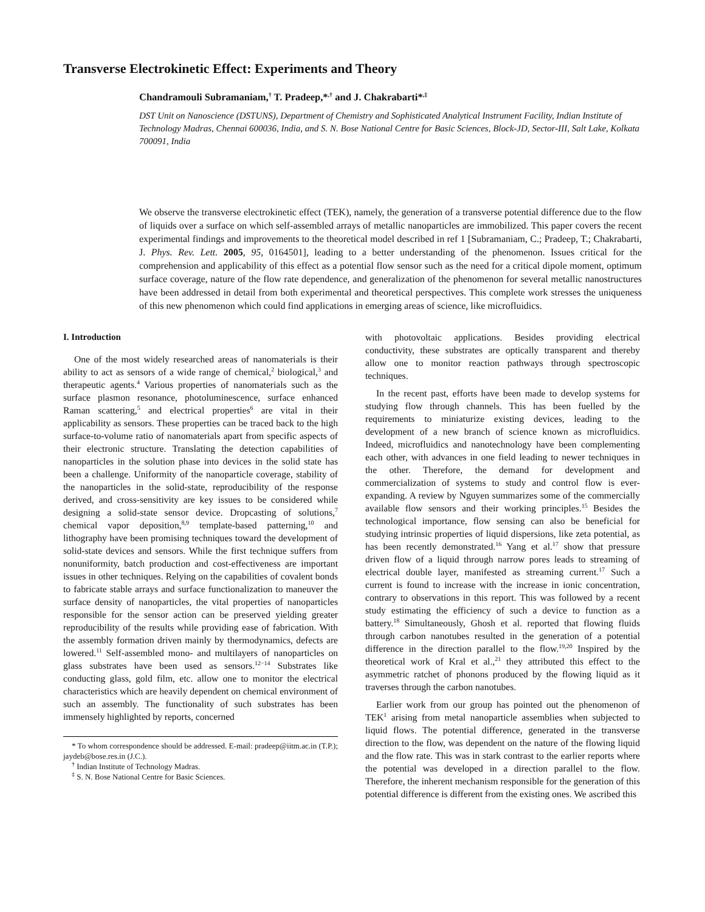Transverse Electrokinetic Effect: Experiments and Theory
Chandramouli Subramaniam,<sup>†</sup> T. Pradeep,*<sup>,†</sup> and J. Chakrabarti*<sup>,‡</sup>
DST Unit on Nanoscience (DSTUNS), Department of Chemistry and Sophisticated Analytical Instrument Facility, Indian Institute of Technology Madras, Chennai 600036, India, and S. N. Bose National Centre for Basic Sciences, Block-JD, Sector-III, Salt Lake, Kolkata 700091, India
We observe the transverse electrokinetic effect (TEK), namely, the generation of a transverse potential difference due to the flow of liquids over a surface on which self-assembled arrays of metallic nanoparticles are immobilized. This paper covers the recent experimental findings and improvements to the theoretical model described in ref 1 [Subramaniam, C.; Pradeep, T.; Chakrabarti, J. Phys. Rev. Lett. 2005, 95, 0164501], leading to a better understanding of the phenomenon. Issues critical for the comprehension and applicability of this effect as a potential flow sensor such as the need for a critical dipole moment, optimum surface coverage, nature of the flow rate dependence, and generalization of the phenomenon for several metallic nanostructures have been addressed in detail from both experimental and theoretical perspectives. This complete work stresses the uniqueness of this new phenomenon which could find applications in emerging areas of science, like microfluidics.
I. Introduction
One of the most widely researched areas of nanomaterials is their ability to act as sensors of a wide range of chemical,<sup>2</sup> biological,<sup>3</sup> and therapeutic agents.<sup>4</sup> Various properties of nanomaterials such as the surface plasmon resonance, photoluminescence, surface enhanced Raman scattering,<sup>5</sup> and electrical properties<sup>6</sup> are vital in their applicability as sensors. These properties can be traced back to the high surface-to-volume ratio of nanomaterials apart from specific aspects of their electronic structure. Translating the detection capabilities of nanoparticles in the solution phase into devices in the solid state has been a challenge. Uniformity of the nanoparticle coverage, stability of the nanoparticles in the solid-state, reproducibility of the response derived, and cross-sensitivity are key issues to be considered while designing a solid-state sensor device. Dropcasting of solutions,<sup>7</sup> chemical vapor deposition,<sup>8,9</sup> template-based patterning,<sup>10</sup> and lithography have been promising techniques toward the development of solid-state devices and sensors. While the first technique suffers from nonuniformity, batch production and cost-effectiveness are important issues in other techniques. Relying on the capabilities of covalent bonds to fabricate stable arrays and surface functionalization to maneuver the surface density of nanoparticles, the vital properties of nanoparticles responsible for the sensor action can be preserved yielding greater reproducibility of the results while providing ease of fabrication. With the assembly formation driven mainly by thermodynamics, defects are lowered.<sup>11</sup> Self-assembled mono- and multilayers of nanoparticles on glass substrates have been used as sensors.<sup>12−14</sup> Substrates like conducting glass, gold film, etc. allow one to monitor the electrical characteristics which are heavily dependent on chemical environment of such an assembly. The functionality of such substrates has been immensely highlighted by reports, concerned
* To whom correspondence should be addressed. E-mail: pradeep@iitm.ac.in (T.P.); jaydeb@bose.res.in (J.C.).
<sup>†</sup> Indian Institute of Technology Madras.
<sup>‡</sup> S. N. Bose National Centre for Basic Sciences.
with photovoltaic applications. Besides providing electrical conductivity, these substrates are optically transparent and thereby allow one to monitor reaction pathways through spectroscopic techniques.
In the recent past, efforts have been made to develop systems for studying flow through channels. This has been fuelled by the requirements to miniaturize existing devices, leading to the development of a new branch of science known as microfluidics. Indeed, microfluidics and nanotechnology have been complementing each other, with advances in one field leading to newer techniques in the other. Therefore, the demand for development and commercialization of systems to study and control flow is ever-expanding. A review by Nguyen summarizes some of the commercially available flow sensors and their working principles.<sup>15</sup> Besides the technological importance, flow sensing can also be beneficial for studying intrinsic properties of liquid dispersions, like zeta potential, as has been recently demonstrated.<sup>16</sup> Yang et al.<sup>17</sup> show that pressure driven flow of a liquid through narrow pores leads to streaming of electrical double layer, manifested as streaming current.<sup>17</sup> Such a current is found to increase with the increase in ionic concentration, contrary to observations in this report. This was followed by a recent study estimating the efficiency of such a device to function as a battery.<sup>18</sup> Simultaneously, Ghosh et al. reported that flowing fluids through carbon nanotubes resulted in the generation of a potential difference in the direction parallel to the flow.<sup>19,20</sup> Inspired by the theoretical work of Kral et al.,<sup>21</sup> they attributed this effect to the asymmetric ratchet of phonons produced by the flowing liquid as it traverses through the carbon nanotubes.
Earlier work from our group has pointed out the phenomenon of TEK<sup>1</sup> arising from metal nanoparticle assemblies when subjected to liquid flows. The potential difference, generated in the transverse direction to the flow, was dependent on the nature of the flowing liquid and the flow rate. This was in stark contrast to the earlier reports where the potential was developed in a direction parallel to the flow. Therefore, the inherent mechanism responsible for the generation of this potential difference is different from the existing ones. We ascribed this